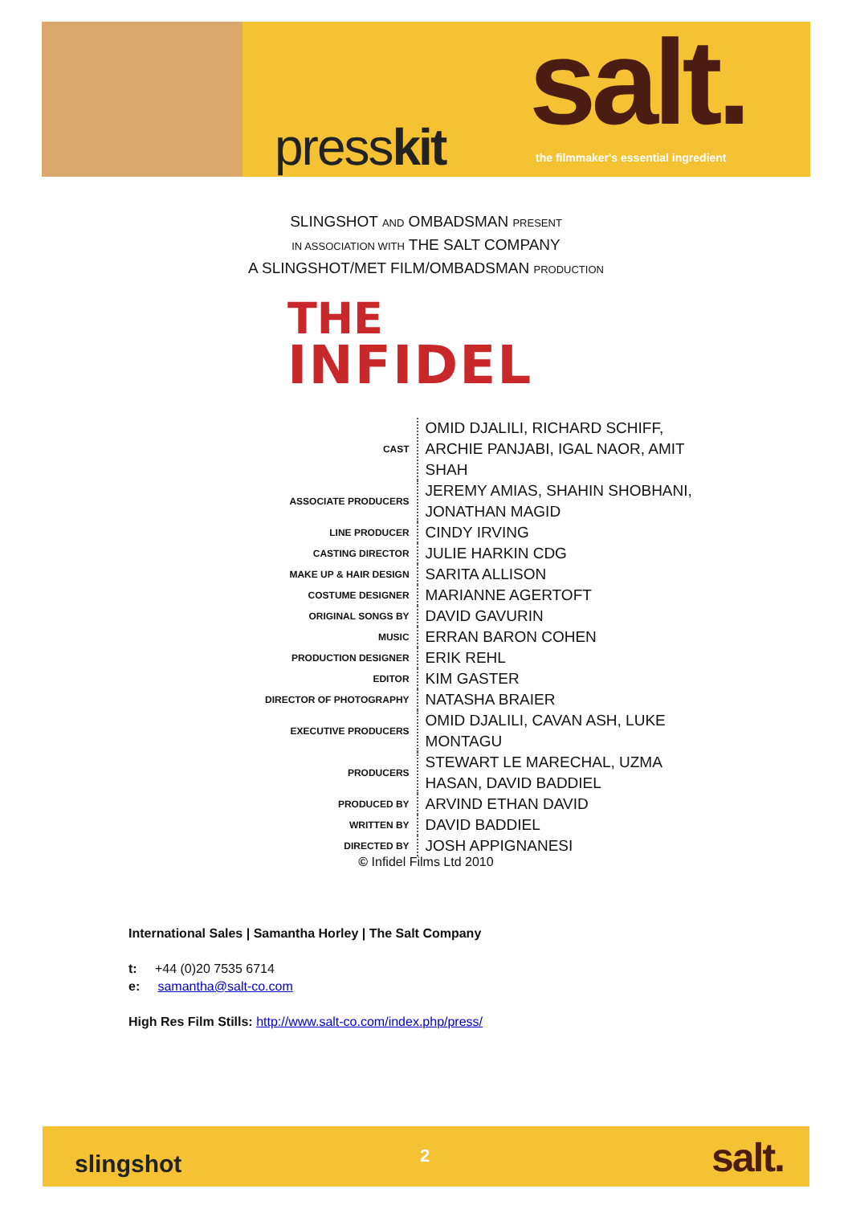presskit
salt.
the filmmaker's essential ingredient
SLINGSHOT AND OMBADSMAN PRESENT
IN ASSOCIATION WITH THE SALT COMPANY
A SLINGSHOT/MET FILM/OMBADSMAN PRODUCTION
THE
INFIDEL
| CAST | OMID DJALILI, RICHARD SCHIFF, ARCHIE PANJABI, IGAL NAOR, AMIT SHAH |
| ASSOCIATE PRODUCERS | JEREMY AMIAS, SHAHIN SHOBHANI, JONATHAN MAGID |
| LINE PRODUCER | CINDY IRVING |
| CASTING DIRECTOR | JULIE HARKIN CDG |
| MAKE UP & HAIR DESIGN | SARITA ALLISON |
| COSTUME DESIGNER | MARIANNE AGERTOFT |
| ORIGINAL SONGS BY | DAVID GAVURIN |
| MUSIC | ERRAN BARON COHEN |
| PRODUCTION DESIGNER | ERIK REHL |
| EDITOR | KIM GASTER |
| DIRECTOR OF PHOTOGRAPHY | NATASHA BRAIER |
| EXECUTIVE PRODUCERS | OMID DJALILI, CAVAN ASH, LUKE MONTAGU |
| PRODUCERS | STEWART LE MARECHAL, UZMA HASAN, DAVID BADDIEL |
| PRODUCED BY | ARVIND ETHAN DAVID |
| WRITTEN BY | DAVID BADDIEL |
| DIRECTED BY | JOSH APPIGNANESI |
© Infidel Films Ltd 2010
International Sales | Samantha Horley | The Salt Company
t: +44 (0)20 7535 6714
e: samantha@salt-co.com
High Res Film Stills: http://www.salt-co.com/index.php/press/
slingshot 2 salt.